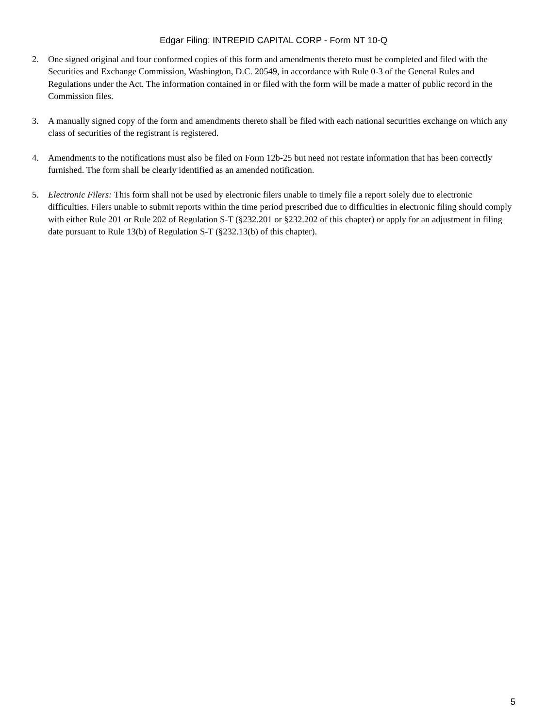Edgar Filing: INTREPID CAPITAL CORP - Form NT 10-Q
2. One signed original and four conformed copies of this form and amendments thereto must be completed and filed with the Securities and Exchange Commission, Washington, D.C. 20549, in accordance with Rule 0-3 of the General Rules and Regulations under the Act. The information contained in or filed with the form will be made a matter of public record in the Commission files.
3. A manually signed copy of the form and amendments thereto shall be filed with each national securities exchange on which any class of securities of the registrant is registered.
4. Amendments to the notifications must also be filed on Form 12b-25 but need not restate information that has been correctly furnished. The form shall be clearly identified as an amended notification.
5. Electronic Filers: This form shall not be used by electronic filers unable to timely file a report solely due to electronic difficulties. Filers unable to submit reports within the time period prescribed due to difficulties in electronic filing should comply with either Rule 201 or Rule 202 of Regulation S-T (§232.201 or §232.202 of this chapter) or apply for an adjustment in filing date pursuant to Rule 13(b) of Regulation S-T (§232.13(b) of this chapter).
5